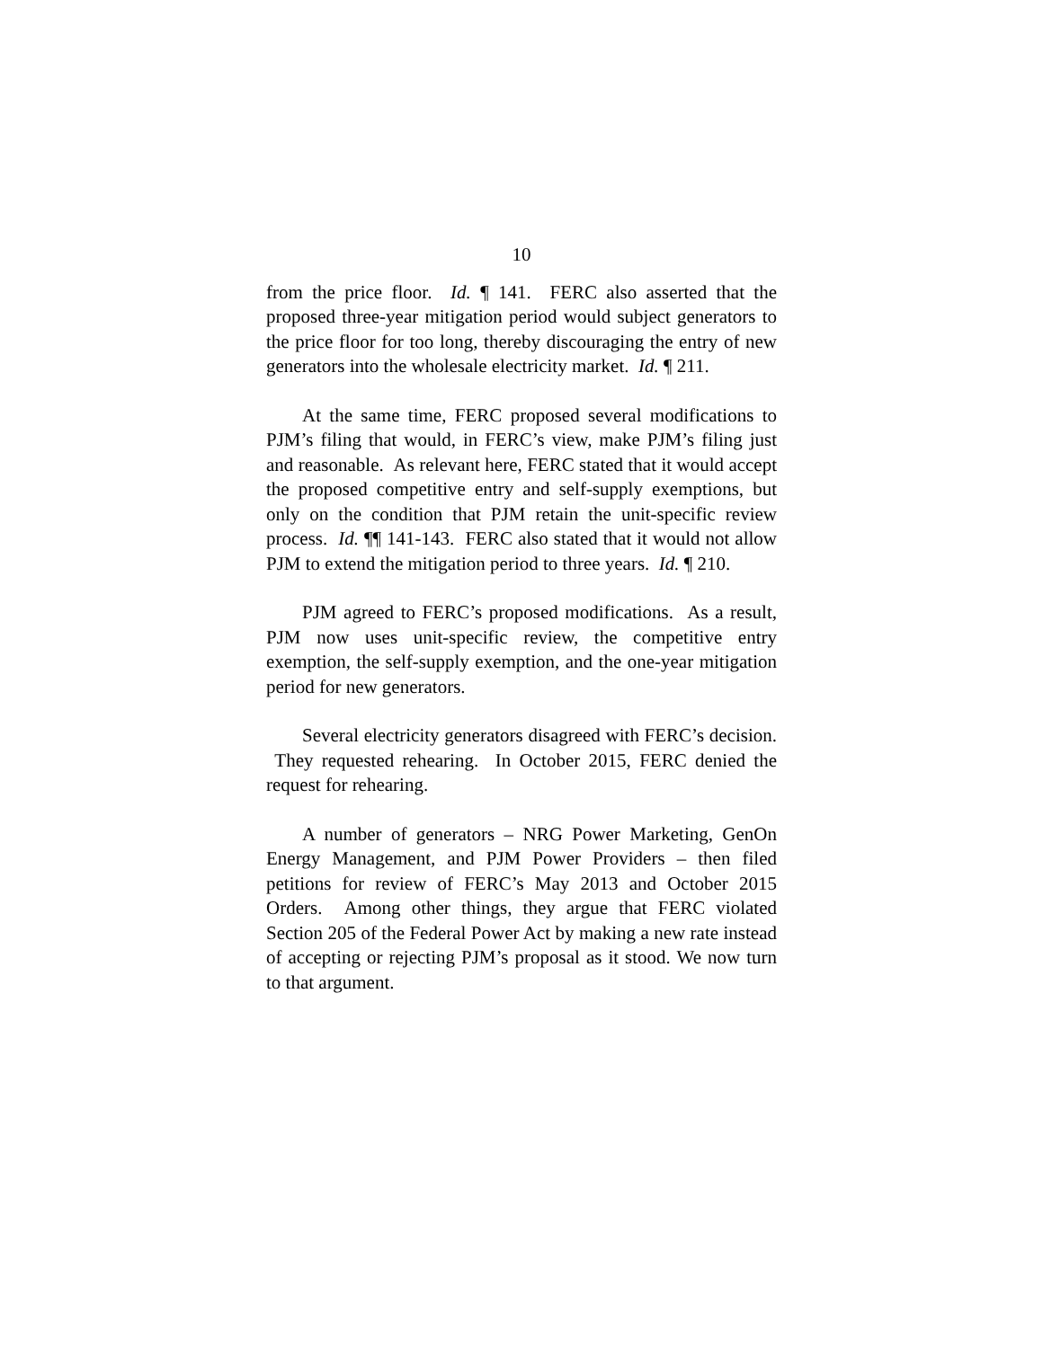10
from the price floor. Id. ¶ 141. FERC also asserted that the proposed three-year mitigation period would subject generators to the price floor for too long, thereby discouraging the entry of new generators into the wholesale electricity market. Id. ¶ 211.
At the same time, FERC proposed several modifications to PJM’s filing that would, in FERC’s view, make PJM’s filing just and reasonable. As relevant here, FERC stated that it would accept the proposed competitive entry and self-supply exemptions, but only on the condition that PJM retain the unit-specific review process. Id. ¶¶ 141-143. FERC also stated that it would not allow PJM to extend the mitigation period to three years. Id. ¶ 210.
PJM agreed to FERC’s proposed modifications. As a result, PJM now uses unit-specific review, the competitive entry exemption, the self-supply exemption, and the one-year mitigation period for new generators.
Several electricity generators disagreed with FERC’s decision. They requested rehearing. In October 2015, FERC denied the request for rehearing.
A number of generators – NRG Power Marketing, GenOn Energy Management, and PJM Power Providers – then filed petitions for review of FERC’s May 2013 and October 2015 Orders. Among other things, they argue that FERC violated Section 205 of the Federal Power Act by making a new rate instead of accepting or rejecting PJM’s proposal as it stood. We now turn to that argument.